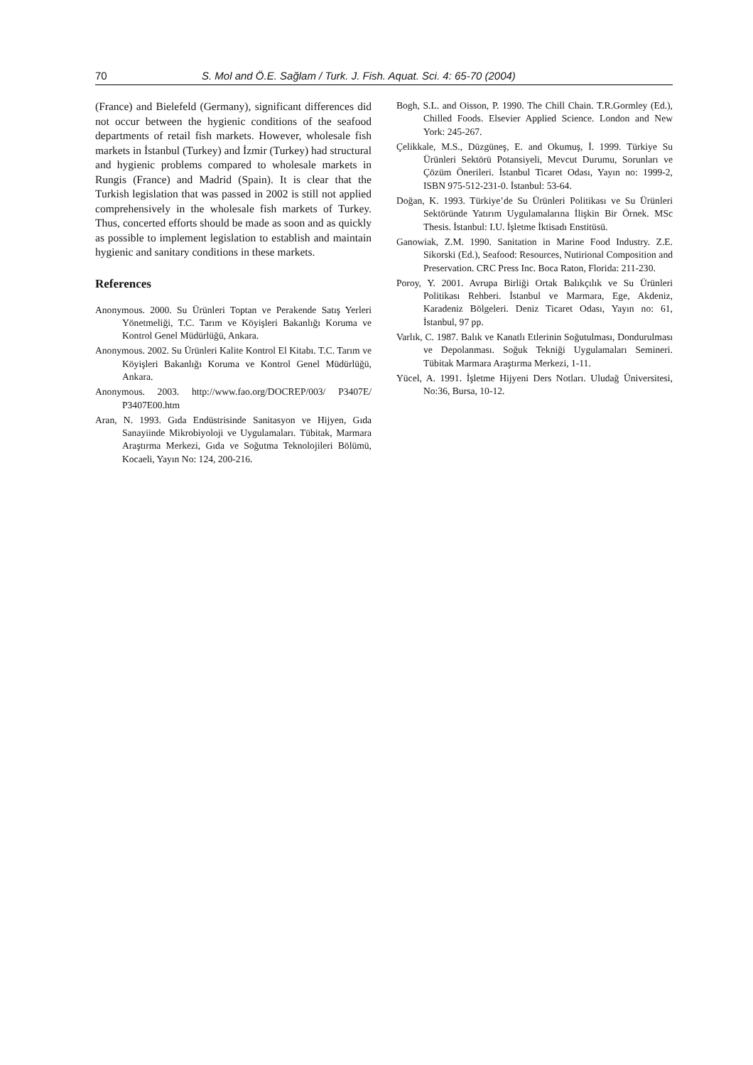70 S. Mol and Ö.E. Sağlam / Turk. J. Fish. Aquat. Sci. 4: 65-70 (2004)
(France) and Bielefeld (Germany), significant differences did not occur between the hygienic conditions of the seafood departments of retail fish markets. However, wholesale fish markets in İstanbul (Turkey) and İzmir (Turkey) had structural and hygienic problems compared to wholesale markets in Rungis (France) and Madrid (Spain). It is clear that the Turkish legislation that was passed in 2002 is still not applied comprehensively in the wholesale fish markets of Turkey. Thus, concerted efforts should be made as soon and as quickly as possible to implement legislation to establish and maintain hygienic and sanitary conditions in these markets.
References
Anonymous. 2000. Su Ürünleri Toptan ve Perakende Satış Yerleri Yönetmeliği, T.C. Tarım ve Köyişleri Bakanlığı Koruma ve Kontrol Genel Müdürlüğü, Ankara.
Anonymous. 2002. Su Ürünleri Kalite Kontrol El Kitabı. T.C. Tarım ve Köyişleri Bakanlığı Koruma ve Kontrol Genel Müdürlüğü, Ankara.
Anonymous. 2003. http://www.fao.org/DOCREP/003/ P3407E/ P3407E00.htm
Aran, N. 1993. Gıda Endüstrisinde Sanitasyon ve Hijyen, Gıda Sanayiinde Mikrobiyoloji ve Uygulamaları. Tübitak, Marmara Araştırma Merkezi, Gıda ve Soğutma Teknolojileri Bölümü, Kocaeli, Yayın No: 124, 200-216.
Bogh, S.L. and Oisson, P. 1990. The Chill Chain. T.R.Gormley (Ed.), Chilled Foods. Elsevier Applied Science. London and New York: 245-267.
Çelikkale, M.S., Düzgüneş, E. and Okumuş, İ. 1999. Türkiye Su Ürünleri Sektörü Potansiyeli, Mevcut Durumu, Sorunları ve Çözüm Önerileri. İstanbul Ticaret Odası, Yayın no: 1999-2, ISBN 975-512-231-0. İstanbul: 53-64.
Doğan, K. 1993. Türkiye’de Su Ürünleri Politikası ve Su Ürünleri Sektöründe Yatırım Uygulamalarına İlişkin Bir Örnek. MSc Thesis. İstanbul: I.U. İşletme İktisadı Enstitüsü.
Ganowiak, Z.M. 1990. Sanitation in Marine Food Industry. Z.E. Sikorski (Ed.), Seafood: Resources, Nutirional Composition and Preservation. CRC Press Inc. Boca Raton, Florida: 211-230.
Poroy, Y. 2001. Avrupa Birliği Ortak Balıkçılık ve Su Ürünleri Politikası Rehberi. İstanbul ve Marmara, Ege, Akdeniz, Karadeniz Bölgeleri. Deniz Ticaret Odası, Yayın no: 61, İstanbul, 97 pp.
Varlık, C. 1987. Balık ve Kanatlı Etlerinin Soğutulması, Dondurulması ve Depolanması. Soğuk Tekniği Uygulamaları Semineri. Tübitak Marmara Araştırma Merkezi, 1-11.
Yücel, A. 1991. İşletme Hijyeni Ders Notları. Uludağ Üniversitesi, No:36, Bursa, 10-12.